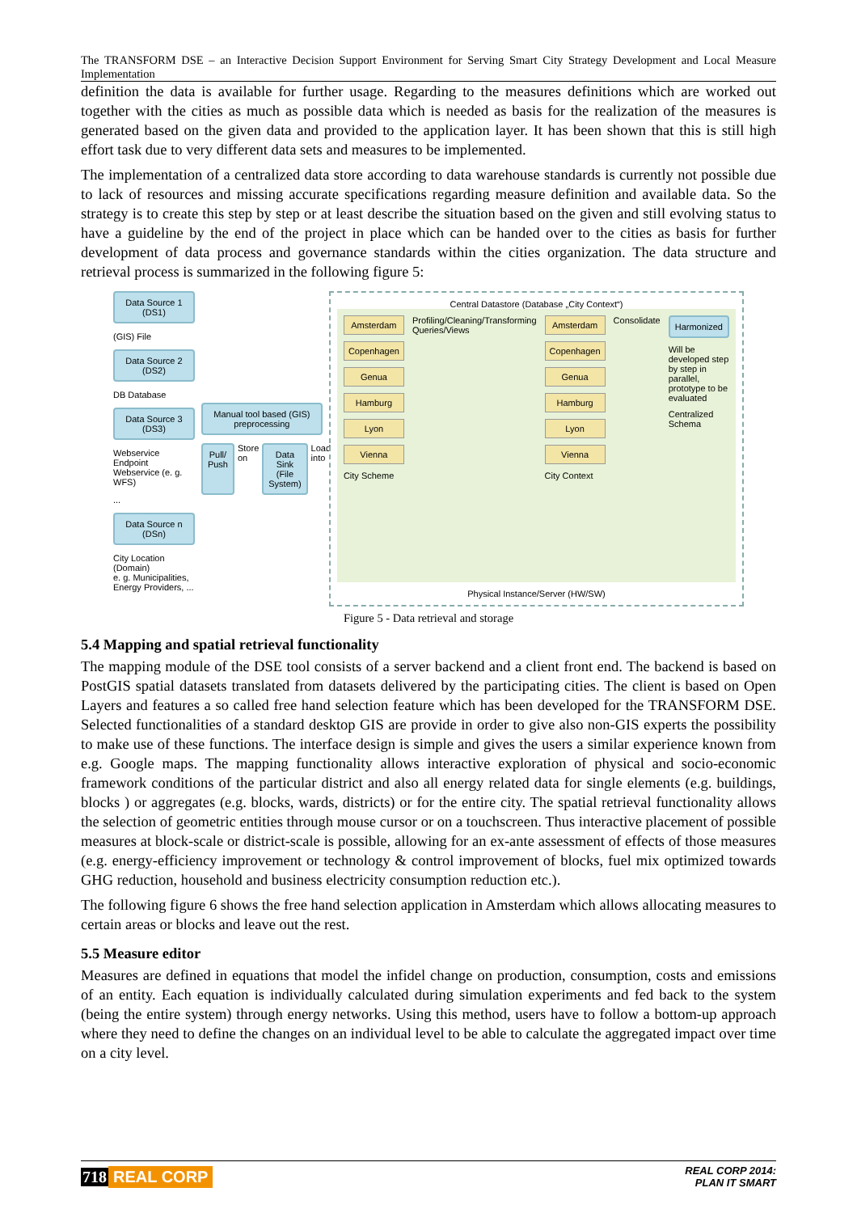The TRANSFORM DSE – an Interactive Decision Support Environment for Serving Smart City Strategy Development and Local Measure Implementation
definition the data is available for further usage. Regarding to the measures definitions which are worked out together with the cities as much as possible data which is needed as basis for the realization of the measures is generated based on the given data and provided to the application layer. It has been shown that this is still high effort task due to very different data sets and measures to be implemented.
The implementation of a centralized data store according to data warehouse standards is currently not possible due to lack of resources and missing accurate specifications regarding measure definition and available data. So the strategy is to create this step by step or at least describe the situation based on the given and still evolving status to have a guideline by the end of the project in place which can be handed over to the cities as basis for further development of data process and governance standards within the cities organization. The data structure and retrieval process is summarized in the following figure 5:
Data Source 1 (DS1)
(GIS) File
Data Source 2 (DS2)
DB Database
Data Source 3 (DS3)
Webservice Endpoint Webservice (e. g. WFS)
...
Data Source n (DSn)
City Location (Domain)
e. g. Municipalities, Energy Providers, ...
Manual tool based (GIS) preprocessing
Pull/ Push
Store on
Data Sink (File System)
Load into
Central Datastore (Database „City Context“)
Amsterdam
Copenhagen
Genua
Hamburg
Lyon
Vienna
City Scheme
Profiling/Cleaning/Transforming Queries/Views
Amsterdam
Copenhagen
Genua
Hamburg
Lyon
Vienna
City Context
Consolidate
Harmonized
Will be developed step by step in parallel, prototype to be evaluated
Centralized Schema
Physical Instance/Server (HW/SW)
Figure 5 - Data retrieval and storage
5.4 Mapping and spatial retrieval functionality
The mapping module of the DSE tool consists of a server backend and a client front end. The backend is based on PostGIS spatial datasets translated from datasets delivered by the participating cities. The client is based on Open Layers and features a so called free hand selection feature which has been developed for the TRANSFORM DSE. Selected functionalities of a standard desktop GIS are provide in order to give also non-GIS experts the possibility to make use of these functions. The interface design is simple and gives the users a similar experience known from e.g. Google maps. The mapping functionality allows interactive exploration of physical and socio-economic framework conditions of the particular district and also all energy related data for single elements (e.g. buildings, blocks ) or aggregates (e.g. blocks, wards, districts) or for the entire city. The spatial retrieval functionality allows the selection of geometric entities through mouse cursor or on a touchscreen. Thus interactive placement of possible measures at block-scale or district-scale is possible, allowing for an ex-ante assessment of effects of those measures (e.g. energy-efficiency improvement or technology & control improvement of blocks, fuel mix optimized towards GHG reduction, household and business electricity consumption reduction etc.).
The following figure 6 shows the free hand selection application in Amsterdam which allows allocating measures to certain areas or blocks and leave out the rest.
5.5 Measure editor
Measures are defined in equations that model the infidel change on production, consumption, costs and emissions of an entity. Each equation is individually calculated during simulation experiments and fed back to the system (being the entire system) through energy networks. Using this method, users have to follow a bottom-up approach where they need to define the changes on an individual level to be able to calculate the aggregated impact over time on a city level.
718 REAL CORP
REAL CORP 2014:
PLAN IT SMART